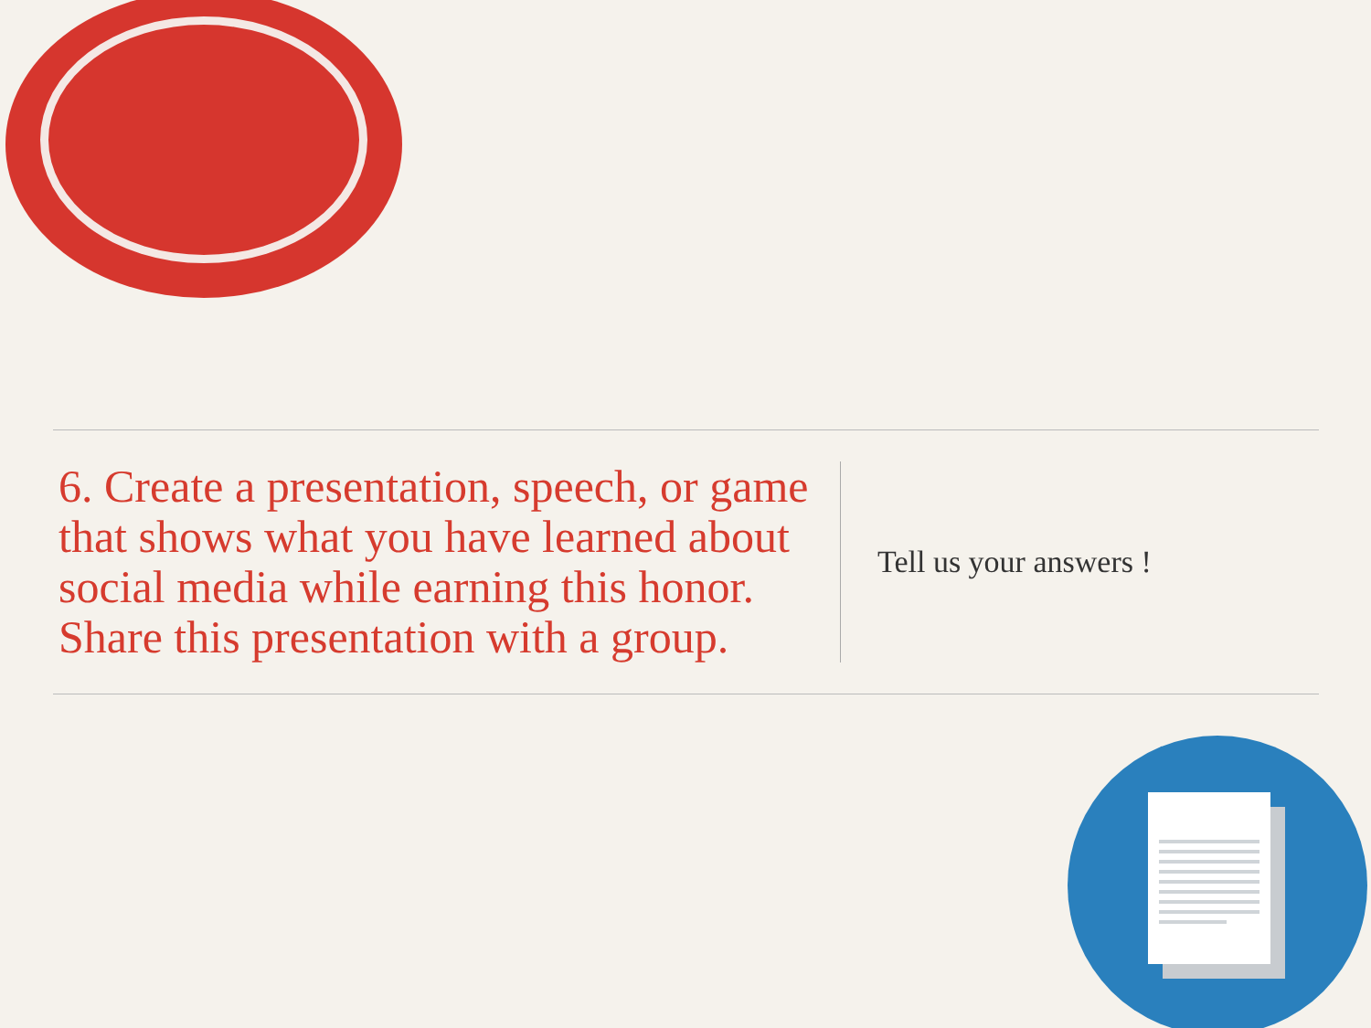6. Create a presentation, speech, or game that shows what you have learned about social media while earning this honor. Share this presentation with a group.
Tell us your answers !